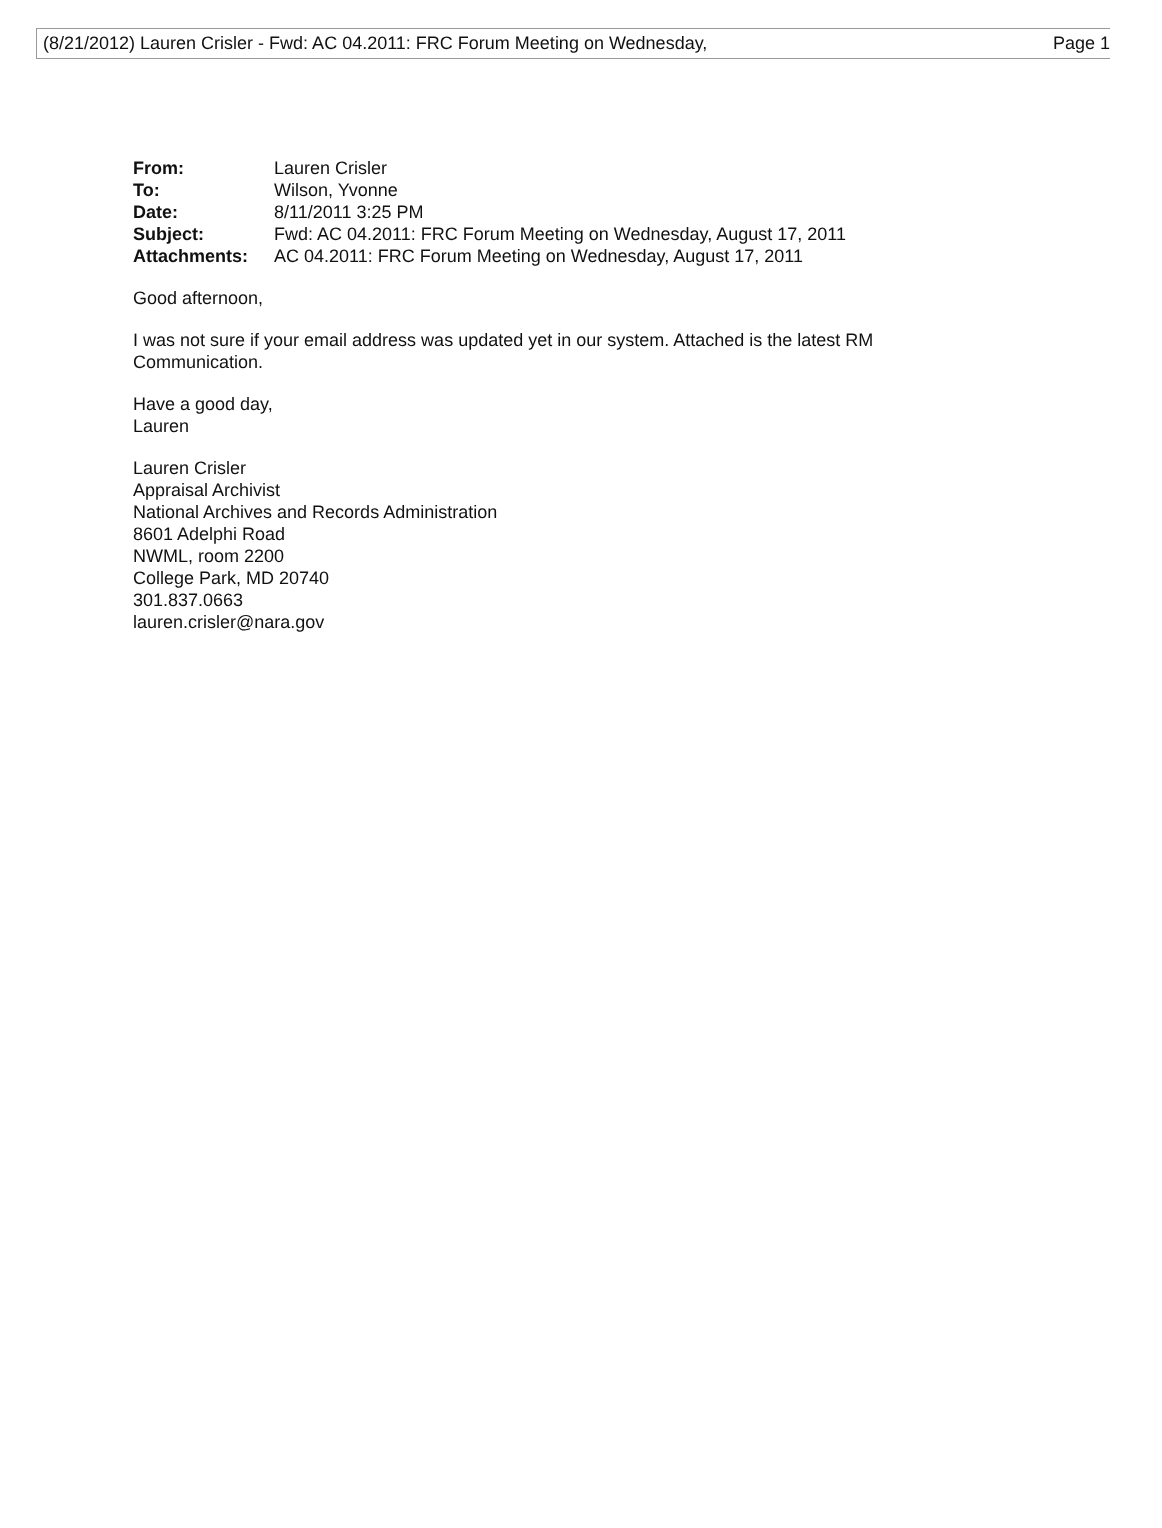(8/21/2012) Lauren Crisler - Fwd: AC 04.2011: FRC Forum Meeting on Wednesday, Page 1
| From: | Lauren Crisler |
| To: | Wilson, Yvonne |
| Date: | 8/11/2011 3:25 PM |
| Subject: | Fwd: AC 04.2011: FRC Forum Meeting on Wednesday, August 17, 2011 |
| Attachments: | AC 04.2011: FRC Forum Meeting on Wednesday, August 17, 2011 |
Good afternoon,
I was not sure if your email address was updated yet in our system. Attached is the latest RM
Communication.
Have a good day,
Lauren
Lauren Crisler
Appraisal Archivist
National Archives and Records Administration
8601 Adelphi Road
NWML, room 2200
College Park, MD 20740
301.837.0663
lauren.crisler@nara.gov